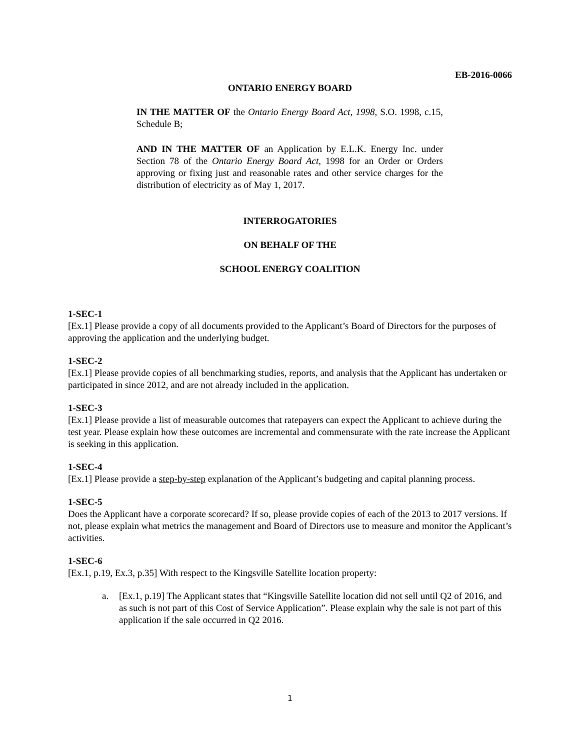EB-2016-0066
ONTARIO ENERGY BOARD
IN THE MATTER OF the Ontario Energy Board Act, 1998, S.O. 1998, c.15, Schedule B;
AND IN THE MATTER OF an Application by E.L.K. Energy Inc. under Section 78 of the Ontario Energy Board Act, 1998 for an Order or Orders approving or fixing just and reasonable rates and other service charges for the distribution of electricity as of May 1, 2017.
INTERROGATORIES
ON BEHALF OF THE
SCHOOL ENERGY COALITION
1-SEC-1
[Ex.1] Please provide a copy of all documents provided to the Applicant’s Board of Directors for the purposes of approving the application and the underlying budget.
1-SEC-2
[Ex.1] Please provide copies of all benchmarking studies, reports, and analysis that the Applicant has undertaken or participated in since 2012, and are not already included in the application.
1-SEC-3
[Ex.1] Please provide a list of measurable outcomes that ratepayers can expect the Applicant to achieve during the test year. Please explain how these outcomes are incremental and commensurate with the rate increase the Applicant is seeking in this application.
1-SEC-4
[Ex.1] Please provide a step-by-step explanation of the Applicant’s budgeting and capital planning process.
1-SEC-5
Does the Applicant have a corporate scorecard? If so, please provide copies of each of the 2013 to 2017 versions. If not, please explain what metrics the management and Board of Directors use to measure and monitor the Applicant’s activities.
1-SEC-6
[Ex.1, p.19, Ex.3, p.35] With respect to the Kingsville Satellite location property:
a. [Ex.1, p.19] The Applicant states that “Kingsville Satellite location did not sell until Q2 of 2016, and as such is not part of this Cost of Service Application”. Please explain why the sale is not part of this application if the sale occurred in Q2 2016.
1